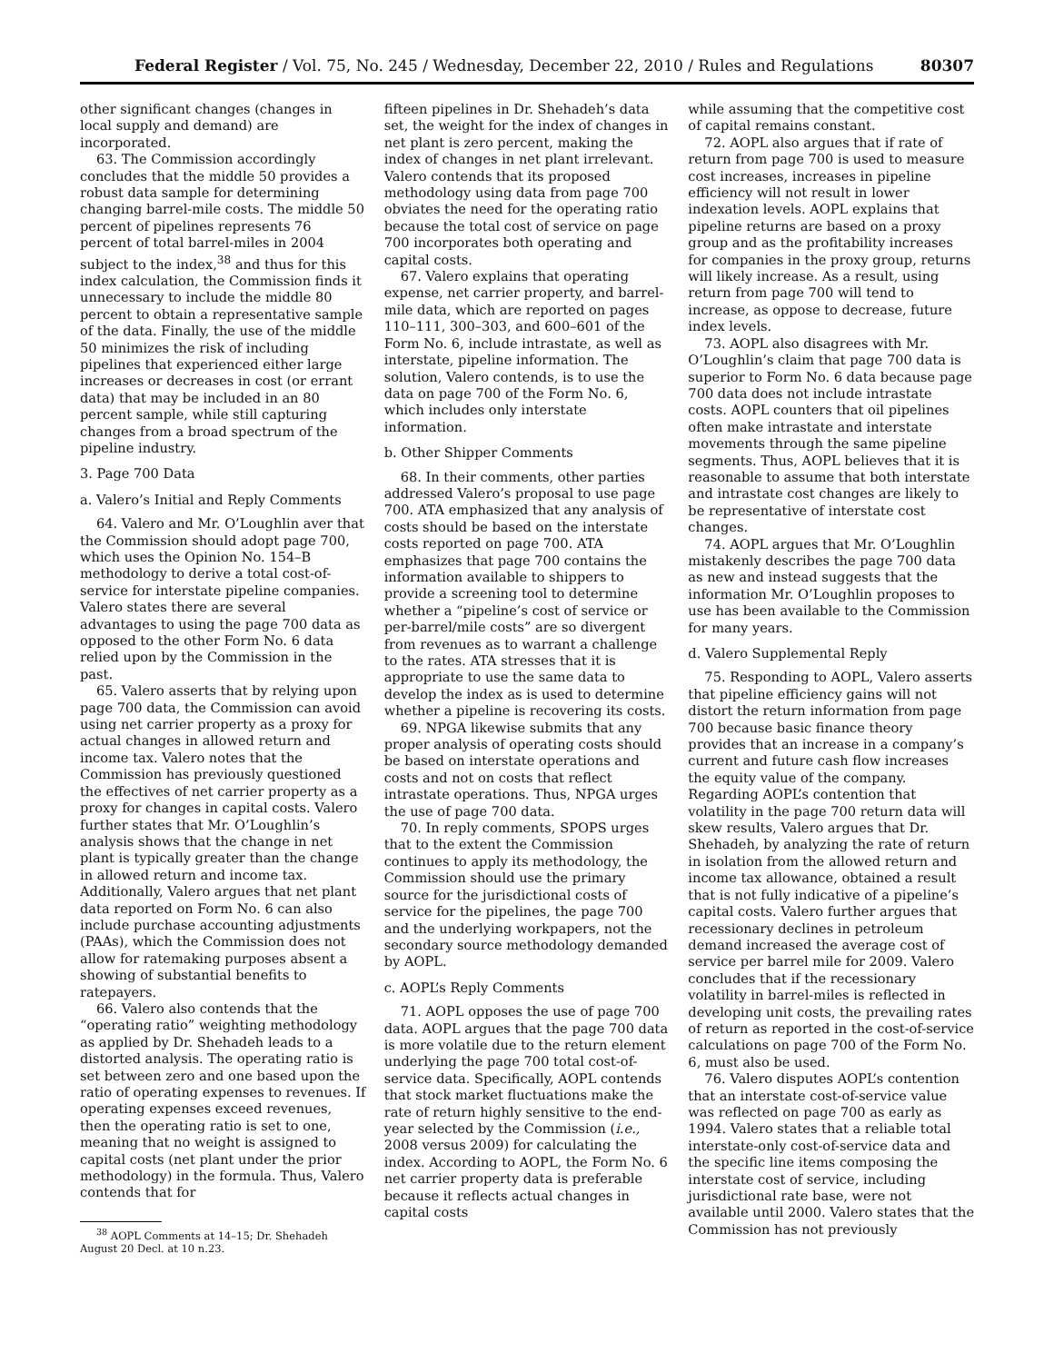Federal Register / Vol. 75, No. 245 / Wednesday, December 22, 2010 / Rules and Regulations 80307
other significant changes (changes in local supply and demand) are incorporated.
63. The Commission accordingly concludes that the middle 50 provides a robust data sample for determining changing barrel-mile costs. The middle 50 percent of pipelines represents 76 percent of total barrel-miles in 2004 subject to the index,<sup>38</sup> and thus for this index calculation, the Commission finds it unnecessary to include the middle 80 percent to obtain a representative sample of the data. Finally, the use of the middle 50 minimizes the risk of including pipelines that experienced either large increases or decreases in cost (or errant data) that may be included in an 80 percent sample, while still capturing changes from a broad spectrum of the pipeline industry.
3. Page 700 Data
a. Valero’s Initial and Reply Comments
64. Valero and Mr. O’Loughlin aver that the Commission should adopt page 700, which uses the Opinion No. 154–B methodology to derive a total cost-of-service for interstate pipeline companies. Valero states there are several advantages to using the page 700 data as opposed to the other Form No. 6 data relied upon by the Commission in the past.
65. Valero asserts that by relying upon page 700 data, the Commission can avoid using net carrier property as a proxy for actual changes in allowed return and income tax. Valero notes that the Commission has previously questioned the effectives of net carrier property as a proxy for changes in capital costs. Valero further states that Mr. O’Loughlin’s analysis shows that the change in net plant is typically greater than the change in allowed return and income tax. Additionally, Valero argues that net plant data reported on Form No. 6 can also include purchase accounting adjustments (PAAs), which the Commission does not allow for ratemaking purposes absent a showing of substantial benefits to ratepayers.
66. Valero also contends that the “operating ratio” weighting methodology as applied by Dr. Shehadeh leads to a distorted analysis. The operating ratio is set between zero and one based upon the ratio of operating expenses to revenues. If operating expenses exceed revenues, then the operating ratio is set to one, meaning that no weight is assigned to capital costs (net plant under the prior methodology) in the formula. Thus, Valero contends that for
<sup>38</sup> AOPL Comments at 14–15; Dr. Shehadeh August 20 Decl. at 10 n.23.
fifteen pipelines in Dr. Shehadeh’s data set, the weight for the index of changes in net plant is zero percent, making the index of changes in net plant irrelevant. Valero contends that its proposed methodology using data from page 700 obviates the need for the operating ratio because the total cost of service on page 700 incorporates both operating and capital costs.
67. Valero explains that operating expense, net carrier property, and barrel-mile data, which are reported on pages 110–111, 300–303, and 600–601 of the Form No. 6, include intrastate, as well as interstate, pipeline information. The solution, Valero contends, is to use the data on page 700 of the Form No. 6, which includes only interstate information.
b. Other Shipper Comments
68. In their comments, other parties addressed Valero’s proposal to use page 700. ATA emphasized that any analysis of costs should be based on the interstate costs reported on page 700. ATA emphasizes that page 700 contains the information available to shippers to provide a screening tool to determine whether a “pipeline’s cost of service or per-barrel/mile costs” are so divergent from revenues as to warrant a challenge to the rates. ATA stresses that it is appropriate to use the same data to develop the index as is used to determine whether a pipeline is recovering its costs.
69. NPGA likewise submits that any proper analysis of operating costs should be based on interstate operations and costs and not on costs that reflect intrastate operations. Thus, NPGA urges the use of page 700 data.
70. In reply comments, SPOPS urges that to the extent the Commission continues to apply its methodology, the Commission should use the primary source for the jurisdictional costs of service for the pipelines, the page 700 and the underlying workpapers, not the secondary source methodology demanded by AOPL.
c. AOPL’s Reply Comments
71. AOPL opposes the use of page 700 data. AOPL argues that the page 700 data is more volatile due to the return element underlying the page 700 total cost-of-service data. Specifically, AOPL contends that stock market fluctuations make the rate of return highly sensitive to the end-year selected by the Commission (i.e., 2008 versus 2009) for calculating the index. According to AOPL, the Form No. 6 net carrier property data is preferable because it reflects actual changes in capital costs
while assuming that the competitive cost of capital remains constant.
72. AOPL also argues that if rate of return from page 700 is used to measure cost increases, increases in pipeline efficiency will not result in lower indexation levels. AOPL explains that pipeline returns are based on a proxy group and as the profitability increases for companies in the proxy group, returns will likely increase. As a result, using return from page 700 will tend to increase, as oppose to decrease, future index levels.
73. AOPL also disagrees with Mr. O’Loughlin’s claim that page 700 data is superior to Form No. 6 data because page 700 data does not include intrastate costs. AOPL counters that oil pipelines often make intrastate and interstate movements through the same pipeline segments. Thus, AOPL believes that it is reasonable to assume that both interstate and intrastate cost changes are likely to be representative of interstate cost changes.
74. AOPL argues that Mr. O’Loughlin mistakenly describes the page 700 data as new and instead suggests that the information Mr. O’Loughlin proposes to use has been available to the Commission for many years.
d. Valero Supplemental Reply
75. Responding to AOPL, Valero asserts that pipeline efficiency gains will not distort the return information from page 700 because basic finance theory provides that an increase in a company’s current and future cash flow increases the equity value of the company. Regarding AOPL’s contention that volatility in the page 700 return data will skew results, Valero argues that Dr. Shehadeh, by analyzing the rate of return in isolation from the allowed return and income tax allowance, obtained a result that is not fully indicative of a pipeline’s capital costs. Valero further argues that recessionary declines in petroleum demand increased the average cost of service per barrel mile for 2009. Valero concludes that if the recessionary volatility in barrel-miles is reflected in developing unit costs, the prevailing rates of return as reported in the cost-of-service calculations on page 700 of the Form No. 6, must also be used.
76. Valero disputes AOPL’s contention that an interstate cost-of-service value was reflected on page 700 as early as 1994. Valero states that a reliable total interstate-only cost-of-service data and the specific line items composing the interstate cost of service, including jurisdictional rate base, were not available until 2000. Valero states that the Commission has not previously